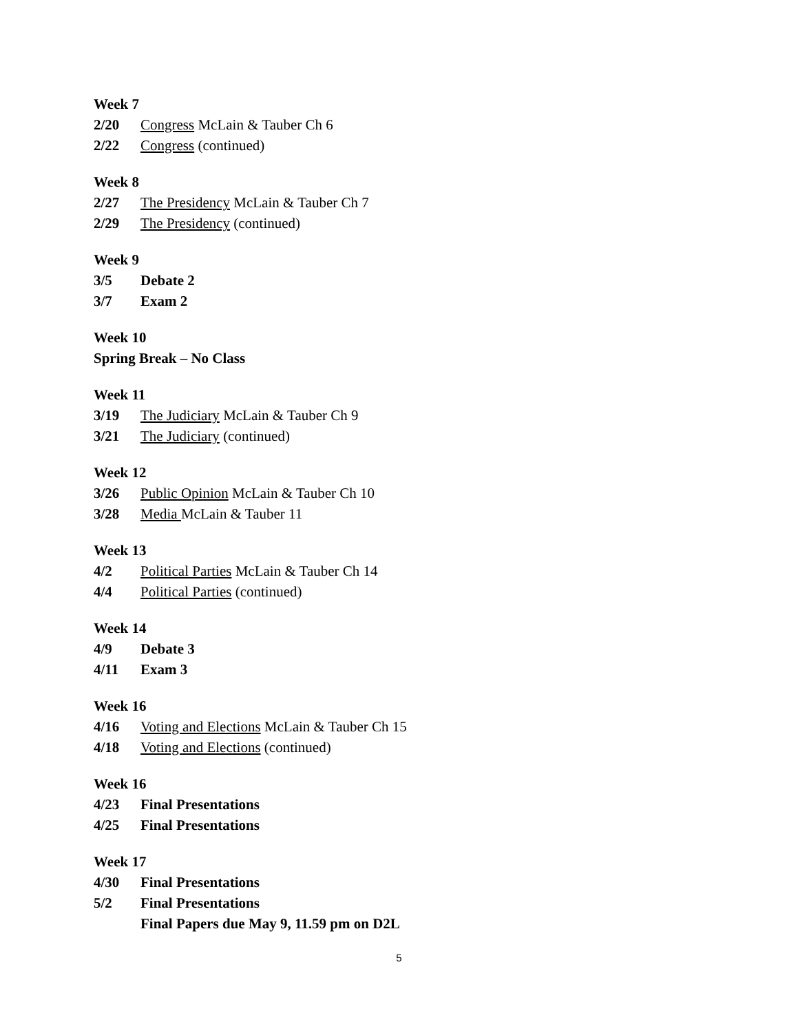Week 7
2/20 Congress McLain & Tauber Ch 6
2/22 Congress (continued)
Week 8
2/27 The Presidency McLain & Tauber Ch 7
2/29 The Presidency (continued)
Week 9
3/5 Debate 2
3/7 Exam 2
Week 10
Spring Break – No Class
Week 11
3/19 The Judiciary McLain & Tauber Ch 9
3/21 The Judiciary (continued)
Week 12
3/26 Public Opinion McLain & Tauber Ch 10
3/28 Media McLain & Tauber 11
Week 13
4/2 Political Parties McLain & Tauber Ch 14
4/4 Political Parties (continued)
Week 14
4/9 Debate 3
4/11 Exam 3
Week 16
4/16 Voting and Elections McLain & Tauber Ch 15
4/18 Voting and Elections (continued)
Week 16
4/23 Final Presentations
4/25 Final Presentations
Week 17
4/30 Final Presentations
5/2 Final Presentations
Final Papers due May 9, 11.59 pm on D2L
5